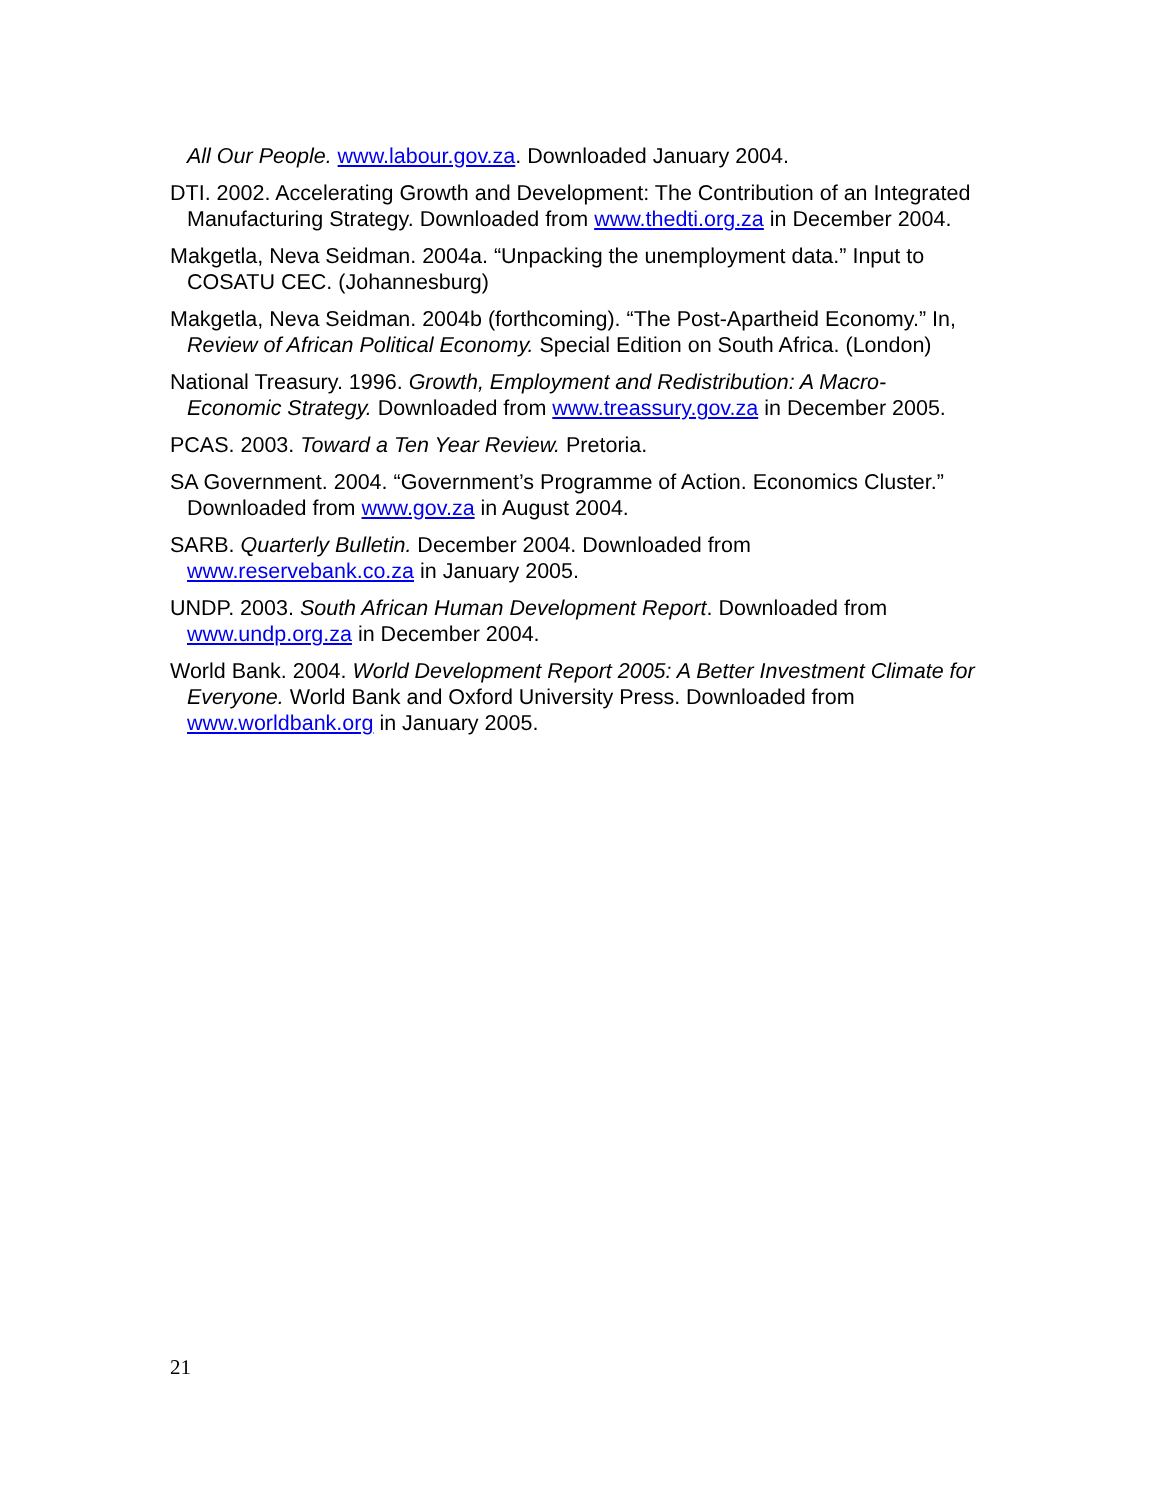All Our People. www.labour.gov.za. Downloaded January 2004.
DTI. 2002. Accelerating Growth and Development: The Contribution of an Integrated Manufacturing Strategy. Downloaded from www.thedti.org.za in December 2004.
Makgetla, Neva Seidman. 2004a. “Unpacking the unemployment data.” Input to COSATU CEC. (Johannesburg)
Makgetla, Neva Seidman. 2004b (forthcoming). “The Post-Apartheid Economy.” In, Review of African Political Economy. Special Edition on South Africa. (London)
National Treasury. 1996. Growth, Employment and Redistribution: A Macro-Economic Strategy. Downloaded from www.treassury.gov.za in December 2005.
PCAS. 2003. Toward a Ten Year Review. Pretoria.
SA Government. 2004. “Government’s Programme of Action. Economics Cluster.” Downloaded from www.gov.za in August 2004.
SARB. Quarterly Bulletin. December 2004. Downloaded from www.reservebank.co.za in January 2005.
UNDP. 2003. South African Human Development Report. Downloaded from www.undp.org.za in December 2004.
World Bank. 2004. World Development Report 2005: A Better Investment Climate for Everyone. World Bank and Oxford University Press. Downloaded from www.worldbank.org in January 2005.
21